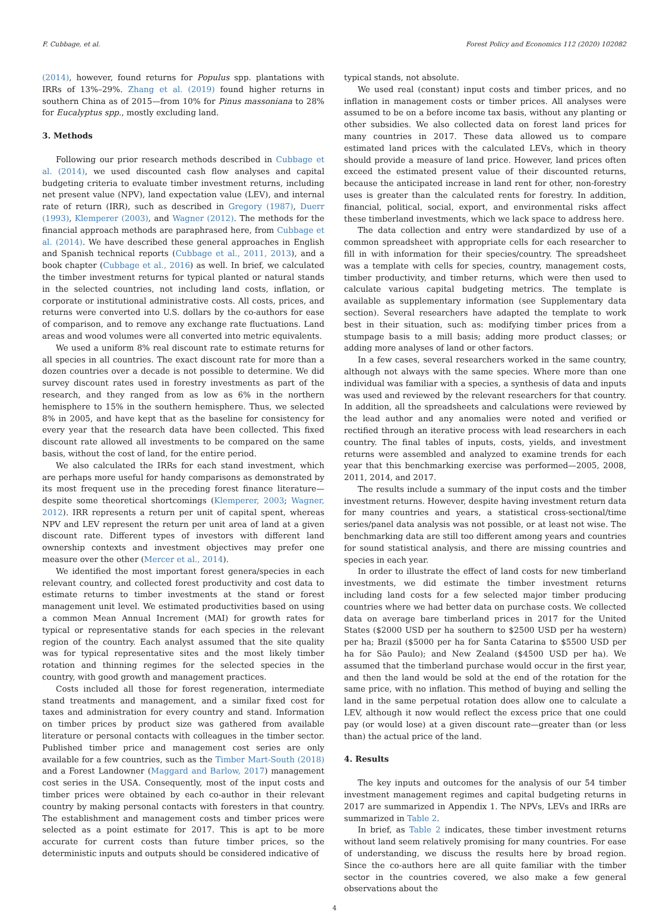F. Cubbage, et al. Forest Policy and Economics 112 (2020) 102082
(2014), however, found returns for Populus spp. plantations with IRRs of 13%–29%. Zhang et al. (2019) found higher returns in southern China as of 2015—from 10% for Pinus massoniana to 28% for Eucalyptus spp., mostly excluding land.
3. Methods
Following our prior research methods described in Cubbage et al. (2014), we used discounted cash flow analyses and capital budgeting criteria to evaluate timber investment returns, including net present value (NPV), land expectation value (LEV), and internal rate of return (IRR), such as described in Gregory (1987), Duerr (1993), Klemperer (2003), and Wagner (2012). The methods for the financial approach methods are paraphrased here, from Cubbage et al. (2014). We have described these general approaches in English and Spanish technical reports (Cubbage et al., 2011, 2013), and a book chapter (Cubbage et al., 2016) as well. In brief, we calculated the timber investment returns for typical planted or natural stands in the selected countries, not including land costs, inflation, or corporate or institutional administrative costs. All costs, prices, and returns were converted into U.S. dollars by the co-authors for ease of comparison, and to remove any exchange rate fluctuations. Land areas and wood volumes were all converted into metric equivalents.
We used a uniform 8% real discount rate to estimate returns for all species in all countries. The exact discount rate for more than a dozen countries over a decade is not possible to determine. We did survey discount rates used in forestry investments as part of the research, and they ranged from as low as 6% in the northern hemisphere to 15% in the southern hemisphere. Thus, we selected 8% in 2005, and have kept that as the baseline for consistency for every year that the research data have been collected. This fixed discount rate allowed all investments to be compared on the same basis, without the cost of land, for the entire period.
We also calculated the IRRs for each stand investment, which are perhaps more useful for handy comparisons as demonstrated by its most frequent use in the preceding forest finance literature—despite some theoretical shortcomings (Klemperer, 2003; Wagner, 2012). IRR represents a return per unit of capital spent, whereas NPV and LEV represent the return per unit area of land at a given discount rate. Different types of investors with different land ownership contexts and investment objectives may prefer one measure over the other (Mercer et al., 2014).
We identified the most important forest genera/species in each relevant country, and collected forest productivity and cost data to estimate returns to timber investments at the stand or forest management unit level. We estimated productivities based on using a common Mean Annual Increment (MAI) for growth rates for typical or representative stands for each species in the relevant region of the country. Each analyst assumed that the site quality was for typical representative sites and the most likely timber rotation and thinning regimes for the selected species in the country, with good growth and management practices.
Costs included all those for forest regeneration, intermediate stand treatments and management, and a similar fixed cost for taxes and administration for every country and stand. Information on timber prices by product size was gathered from available literature or personal contacts with colleagues in the timber sector. Published timber price and management cost series are only available for a few countries, such as the Timber Mart-South (2018) and a Forest Landowner (Maggard and Barlow, 2017) management cost series in the USA. Consequently, most of the input costs and timber prices were obtained by each co-author in their relevant country by making personal contacts with foresters in that country. The establishment and management costs and timber prices were selected as a point estimate for 2017. This is apt to be more accurate for current costs than future timber prices, so the deterministic inputs and outputs should be considered indicative of
typical stands, not absolute.
We used real (constant) input costs and timber prices, and no inflation in management costs or timber prices. All analyses were assumed to be on a before income tax basis, without any planting or other subsidies. We also collected data on forest land prices for many countries in 2017. These data allowed us to compare estimated land prices with the calculated LEVs, which in theory should provide a measure of land price. However, land prices often exceed the estimated present value of their discounted returns, because the anticipated increase in land rent for other, non-forestry uses is greater than the calculated rents for forestry. In addition, financial, political, social, export, and environmental risks affect these timberland investments, which we lack space to address here.
The data collection and entry were standardized by use of a common spreadsheet with appropriate cells for each researcher to fill in with information for their species/country. The spreadsheet was a template with cells for species, country, management costs, timber productivity, and timber returns, which were then used to calculate various capital budgeting metrics. The template is available as supplementary information (see Supplementary data section). Several researchers have adapted the template to work best in their situation, such as: modifying timber prices from a stumpage basis to a mill basis; adding more product classes; or adding more analyses of land or other factors.
In a few cases, several researchers worked in the same country, although not always with the same species. Where more than one individual was familiar with a species, a synthesis of data and inputs was used and reviewed by the relevant researchers for that country. In addition, all the spreadsheets and calculations were reviewed by the lead author and any anomalies were noted and verified or rectified through an iterative process with lead researchers in each country. The final tables of inputs, costs, yields, and investment returns were assembled and analyzed to examine trends for each year that this benchmarking exercise was performed—2005, 2008, 2011, 2014, and 2017.
The results include a summary of the input costs and the timber investment returns. However, despite having investment return data for many countries and years, a statistical cross-sectional/time series/panel data analysis was not possible, or at least not wise. The benchmarking data are still too different among years and countries for sound statistical analysis, and there are missing countries and species in each year.
In order to illustrate the effect of land costs for new timberland investments, we did estimate the timber investment returns including land costs for a few selected major timber producing countries where we had better data on purchase costs. We collected data on average bare timberland prices in 2017 for the United States ($2000 USD per ha southern to $2500 USD per ha western) per ha; Brazil ($5000 per ha for Santa Catarina to $5500 USD per ha for São Paulo); and New Zealand ($4500 USD per ha). We assumed that the timberland purchase would occur in the first year, and then the land would be sold at the end of the rotation for the same price, with no inflation. This method of buying and selling the land in the same perpetual rotation does allow one to calculate a LEV, although it now would reflect the excess price that one could pay (or would lose) at a given discount rate—greater than (or less than) the actual price of the land.
4. Results
The key inputs and outcomes for the analysis of our 54 timber investment management regimes and capital budgeting returns in 2017 are summarized in Appendix 1. The NPVs, LEVs and IRRs are summarized in Table 2.
In brief, as Table 2 indicates, these timber investment returns without land seem relatively promising for many countries. For ease of understanding, we discuss the results here by broad region. Since the co-authors here are all quite familiar with the timber sector in the countries covered, we also make a few general observations about the
4